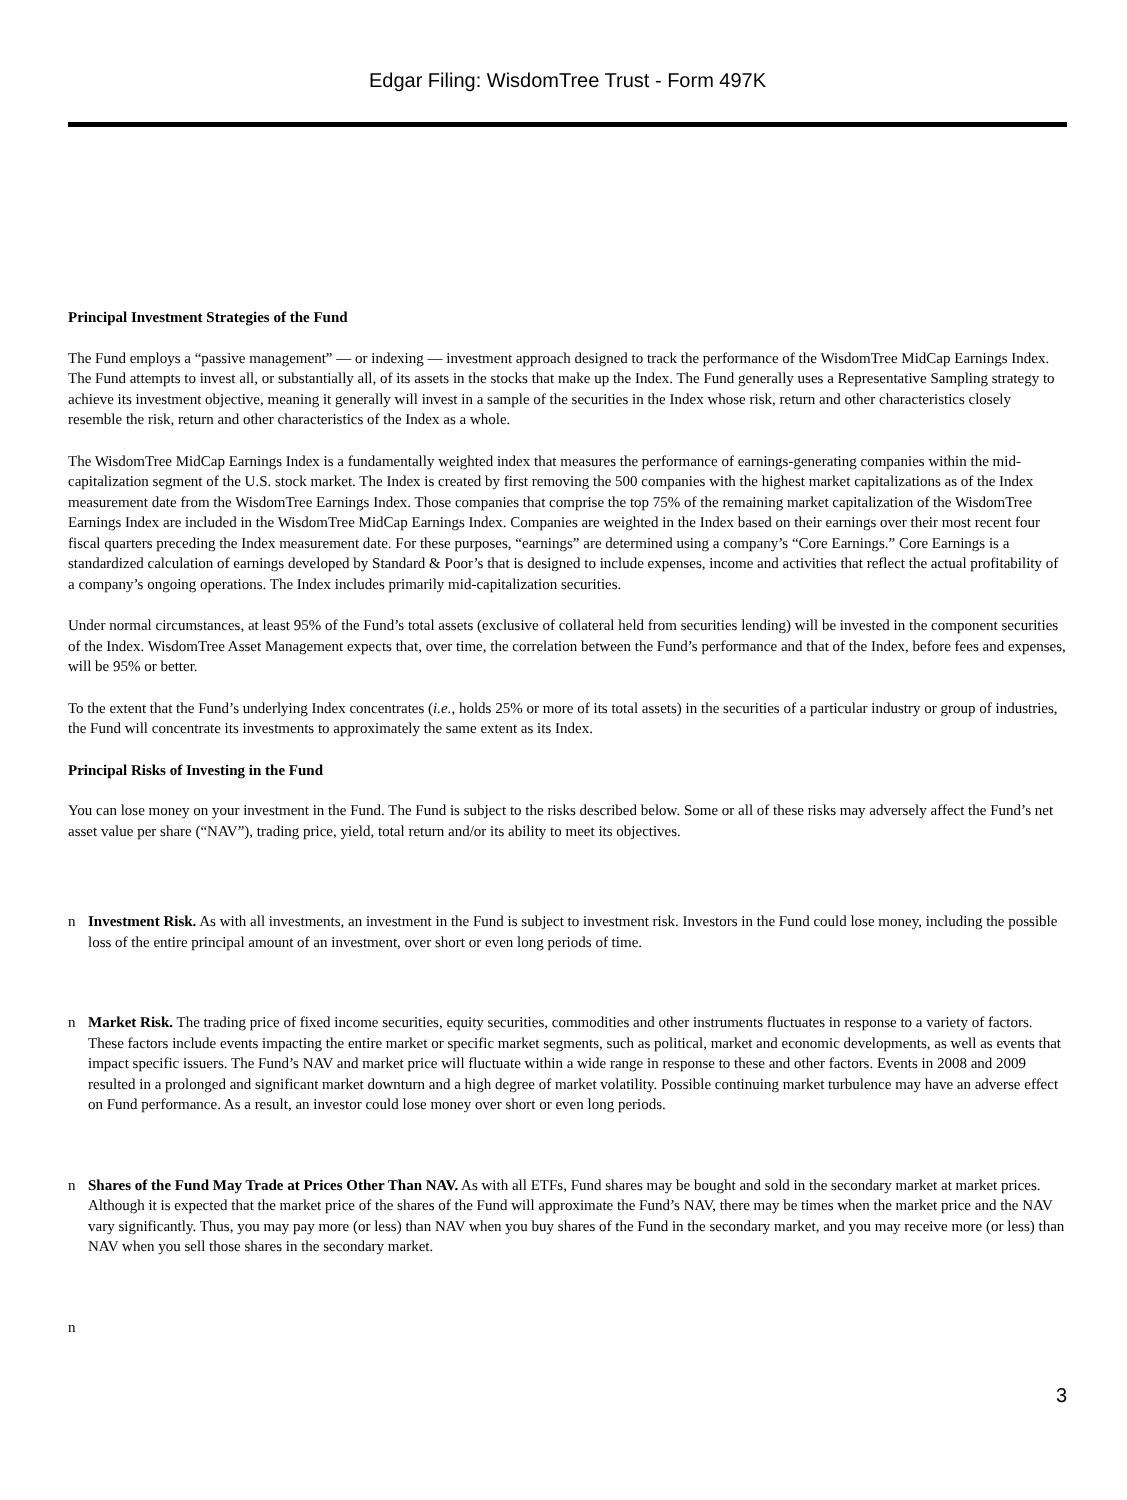Edgar Filing: WisdomTree Trust - Form 497K
Principal Investment Strategies of the Fund
The Fund employs a “passive management” — or indexing — investment approach designed to track the performance of the WisdomTree MidCap Earnings Index. The Fund attempts to invest all, or substantially all, of its assets in the stocks that make up the Index. The Fund generally uses a Representative Sampling strategy to achieve its investment objective, meaning it generally will invest in a sample of the securities in the Index whose risk, return and other characteristics closely resemble the risk, return and other characteristics of the Index as a whole.
The WisdomTree MidCap Earnings Index is a fundamentally weighted index that measures the performance of earnings-generating companies within the mid-capitalization segment of the U.S. stock market. The Index is created by first removing the 500 companies with the highest market capitalizations as of the Index measurement date from the WisdomTree Earnings Index. Those companies that comprise the top 75% of the remaining market capitalization of the WisdomTree Earnings Index are included in the WisdomTree MidCap Earnings Index. Companies are weighted in the Index based on their earnings over their most recent four fiscal quarters preceding the Index measurement date. For these purposes, “earnings” are determined using a company’s “Core Earnings.” Core Earnings is a standardized calculation of earnings developed by Standard & Poor’s that is designed to include expenses, income and activities that reflect the actual profitability of a company’s ongoing operations. The Index includes primarily mid-capitalization securities.
Under normal circumstances, at least 95% of the Fund’s total assets (exclusive of collateral held from securities lending) will be invested in the component securities of the Index. WisdomTree Asset Management expects that, over time, the correlation between the Fund’s performance and that of the Index, before fees and expenses, will be 95% or better.
To the extent that the Fund’s underlying Index concentrates (i.e., holds 25% or more of its total assets) in the securities of a particular industry or group of industries, the Fund will concentrate its investments to approximately the same extent as its Index.
Principal Risks of Investing in the Fund
You can lose money on your investment in the Fund. The Fund is subject to the risks described below. Some or all of these risks may adversely affect the Fund’s net asset value per share (“NAV”), trading price, yield, total return and/or its ability to meet its objectives.
n Investment Risk. As with all investments, an investment in the Fund is subject to investment risk. Investors in the Fund could lose money, including the possible loss of the entire principal amount of an investment, over short or even long periods of time.
n Market Risk. The trading price of fixed income securities, equity securities, commodities and other instruments fluctuates in response to a variety of factors. These factors include events impacting the entire market or specific market segments, such as political, market and economic developments, as well as events that impact specific issuers. The Fund’s NAV and market price will fluctuate within a wide range in response to these and other factors. Events in 2008 and 2009 resulted in a prolonged and significant market downturn and a high degree of market volatility. Possible continuing market turbulence may have an adverse effect on Fund performance. As a result, an investor could lose money over short or even long periods.
n Shares of the Fund May Trade at Prices Other Than NAV. As with all ETFs, Fund shares may be bought and sold in the secondary market at market prices. Although it is expected that the market price of the shares of the Fund will approximate the Fund’s NAV, there may be times when the market price and the NAV vary significantly. Thus, you may pay more (or less) than NAV when you buy shares of the Fund in the secondary market, and you may receive more (or less) than NAV when you sell those shares in the secondary market.
n
3